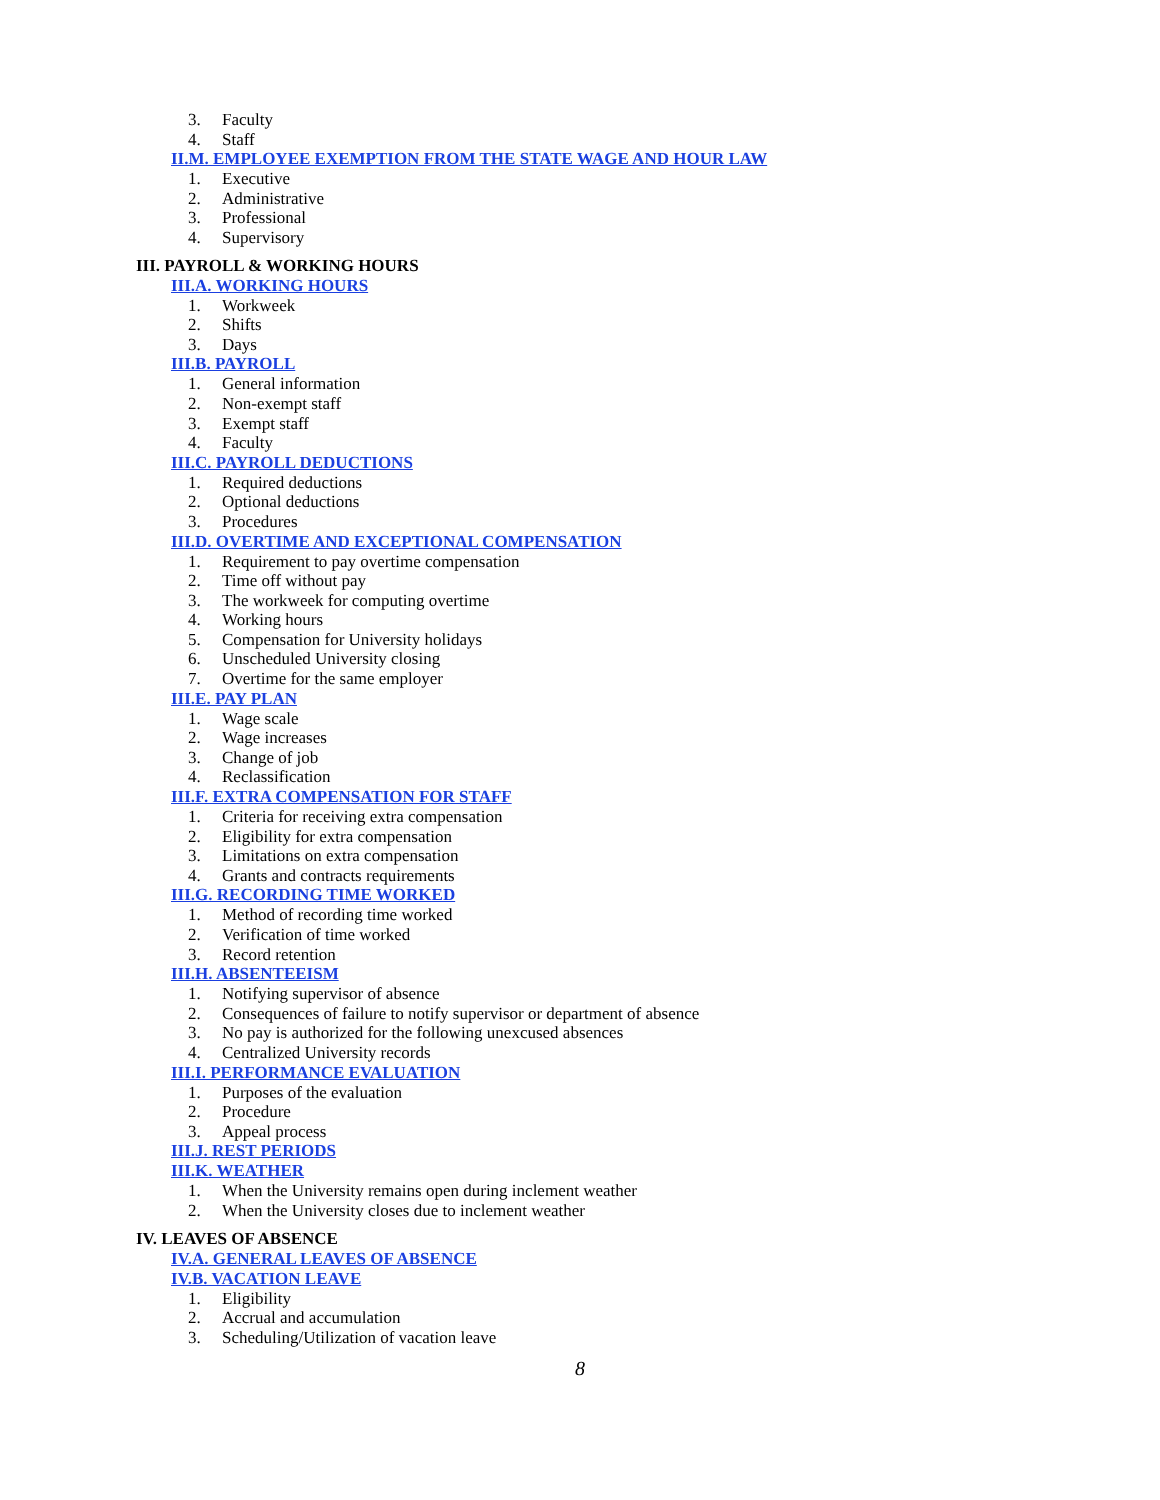3. Faculty
4. Staff
II.M. EMPLOYEE EXEMPTION FROM THE STATE WAGE AND HOUR LAW
1. Executive
2. Administrative
3. Professional
4. Supervisory
III. PAYROLL & WORKING HOURS
III.A. WORKING HOURS
1. Workweek
2. Shifts
3. Days
III.B. PAYROLL
1. General information
2. Non-exempt staff
3. Exempt staff
4. Faculty
III.C. PAYROLL DEDUCTIONS
1. Required deductions
2. Optional deductions
3. Procedures
III.D. OVERTIME AND EXCEPTIONAL COMPENSATION
1. Requirement to pay overtime compensation
2. Time off without pay
3. The workweek for computing overtime
4. Working hours
5. Compensation for University holidays
6. Unscheduled University closing
7. Overtime for the same employer
III.E. PAY PLAN
1. Wage scale
2. Wage increases
3. Change of job
4. Reclassification
III.F. EXTRA COMPENSATION FOR STAFF
1. Criteria for receiving extra compensation
2. Eligibility for extra compensation
3. Limitations on extra compensation
4. Grants and contracts requirements
III.G. RECORDING TIME WORKED
1. Method of recording time worked
2. Verification of time worked
3. Record retention
III.H. ABSENTEEISM
1. Notifying supervisor of absence
2. Consequences of failure to notify supervisor or department of absence
3. No pay is authorized for the following unexcused absences
4. Centralized University records
III.I. PERFORMANCE EVALUATION
1. Purposes of the evaluation
2. Procedure
3. Appeal process
III.J. REST PERIODS
III.K. WEATHER
1. When the University remains open during inclement weather
2. When the University closes due to inclement weather
IV. LEAVES OF ABSENCE
IV.A. GENERAL LEAVES OF ABSENCE
IV.B. VACATION LEAVE
1. Eligibility
2. Accrual and accumulation
3. Scheduling/Utilization of vacation leave
8